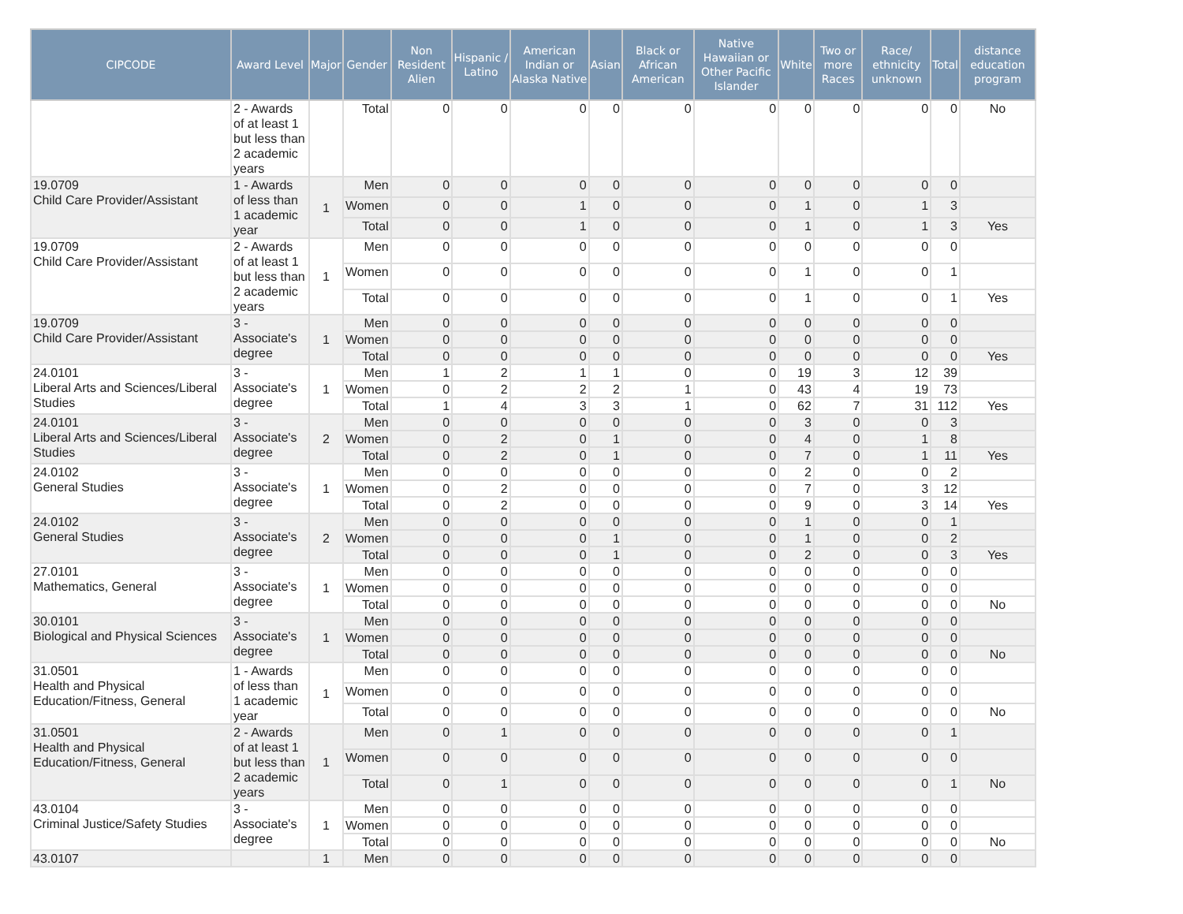| CIPCODE | Award Level | Major | Gender | Non Resident Alien | Hispanic / Latino | American Indian or Alaska Native | Asian | Black or African American | Native Hawaiian or Other Pacific Islander | White | Two or more Races | Race/ ethnicity unknown | Total | distance education program |
| --- | --- | --- | --- | --- | --- | --- | --- | --- | --- | --- | --- | --- | --- | --- |
| | 2 - Awards of at least 1 but less than 2 academic years | | Total | 0 | 0 | 0 | 0 | 0 | 0 | 0 | 0 | 0 | 0 | No |
| 19.0709 Child Care Provider/Assistant | 1 - Awards of less than 1 academic year | 1 | Men | 0 | 0 | 0 | 0 | 0 | 0 | 0 | 0 | 0 | 0 | |
| | | | Women | 0 | 0 | 1 | 0 | 0 | 0 | 1 | 0 | 1 | 3 | |
| | | | Total | 0 | 0 | 1 | 0 | 0 | 0 | 1 | 0 | 1 | 3 | Yes |
| 19.0709 Child Care Provider/Assistant | 2 - Awards of at least 1 but less than 2 academic years | 1 | Men | 0 | 0 | 0 | 0 | 0 | 0 | 0 | 0 | 0 | 0 | |
| | | | Women | 0 | 0 | 0 | 0 | 0 | 0 | 1 | 0 | 0 | 1 | |
| | | | Total | 0 | 0 | 0 | 0 | 0 | 0 | 1 | 0 | 0 | 1 | Yes |
| 19.0709 Child Care Provider/Assistant | 3 - Associate's degree | 1 | Men | 0 | 0 | 0 | 0 | 0 | 0 | 0 | 0 | 0 | 0 | |
| | | | Women | 0 | 0 | 0 | 0 | 0 | 0 | 0 | 0 | 0 | 0 | |
| | | | Total | 0 | 0 | 0 | 0 | 0 | 0 | 0 | 0 | 0 | 0 | Yes |
| 24.0101 Liberal Arts and Sciences/Liberal Studies | 3 - Associate's degree | 1 | Men | 1 | 2 | 1 | 1 | 0 | 0 | 19 | 3 | 12 | 39 | |
| | | | Women | 0 | 2 | 2 | 2 | 1 | 0 | 43 | 4 | 19 | 73 | |
| | | | Total | 1 | 4 | 3 | 3 | 1 | 0 | 62 | 7 | 31 | 112 | Yes |
| 24.0101 Liberal Arts and Sciences/Liberal Studies | 3 - Associate's degree | 2 | Men | 0 | 0 | 0 | 0 | 0 | 0 | 3 | 0 | 0 | 3 | |
| | | | Women | 0 | 2 | 0 | 1 | 0 | 0 | 4 | 0 | 1 | 8 | |
| | | | Total | 0 | 2 | 0 | 1 | 0 | 0 | 7 | 0 | 1 | 11 | Yes |
| 24.0102 General Studies | 3 - Associate's degree | 1 | Men | 0 | 0 | 0 | 0 | 0 | 0 | 2 | 0 | 0 | 2 | |
| | | | Women | 0 | 2 | 0 | 0 | 0 | 0 | 7 | 0 | 3 | 12 | |
| | | | Total | 0 | 2 | 0 | 0 | 0 | 0 | 9 | 0 | 3 | 14 | Yes |
| 24.0102 General Studies | 3 - Associate's degree | 2 | Men | 0 | 0 | 0 | 0 | 0 | 0 | 1 | 0 | 0 | 1 | |
| | | | Women | 0 | 0 | 0 | 1 | 0 | 0 | 1 | 0 | 0 | 2 | |
| | | | Total | 0 | 0 | 0 | 1 | 0 | 0 | 2 | 0 | 0 | 3 | Yes |
| 27.0101 Mathematics, General | 3 - Associate's degree | 1 | Men | 0 | 0 | 0 | 0 | 0 | 0 | 0 | 0 | 0 | 0 | |
| | | | Women | 0 | 0 | 0 | 0 | 0 | 0 | 0 | 0 | 0 | 0 | |
| | | | Total | 0 | 0 | 0 | 0 | 0 | 0 | 0 | 0 | 0 | 0 | No |
| 30.0101 Biological and Physical Sciences | 3 - Associate's degree | 1 | Men | 0 | 0 | 0 | 0 | 0 | 0 | 0 | 0 | 0 | 0 | |
| | | | Women | 0 | 0 | 0 | 0 | 0 | 0 | 0 | 0 | 0 | 0 | |
| | | | Total | 0 | 0 | 0 | 0 | 0 | 0 | 0 | 0 | 0 | 0 | No |
| 31.0501 Health and Physical Education/Fitness, General | 1 - Awards of less than 1 academic year | 1 | Men | 0 | 0 | 0 | 0 | 0 | 0 | 0 | 0 | 0 | 0 | |
| | | | Women | 0 | 0 | 0 | 0 | 0 | 0 | 0 | 0 | 0 | 0 | |
| | | | Total | 0 | 0 | 0 | 0 | 0 | 0 | 0 | 0 | 0 | 0 | No |
| 31.0501 Health and Physical Education/Fitness, General | 2 - Awards of at least 1 but less than 2 academic years | 1 | Men | 0 | 1 | 0 | 0 | 0 | 0 | 0 | 0 | 0 | 1 | |
| | | | Women | 0 | 0 | 0 | 0 | 0 | 0 | 0 | 0 | 0 | 0 | |
| | | | Total | 0 | 1 | 0 | 0 | 0 | 0 | 0 | 0 | 0 | 1 | No |
| 43.0104 Criminal Justice/Safety Studies | 3 - Associate's degree | 1 | Men | 0 | 0 | 0 | 0 | 0 | 0 | 0 | 0 | 0 | 0 | |
| | | | Women | 0 | 0 | 0 | 0 | 0 | 0 | 0 | 0 | 0 | 0 | |
| | | | Total | 0 | 0 | 0 | 0 | 0 | 0 | 0 | 0 | 0 | 0 | No |
| 43.0107 | | 1 | Men | 0 | 0 | 0 | 0 | 0 | 0 | 0 | 0 | 0 | 0 | |